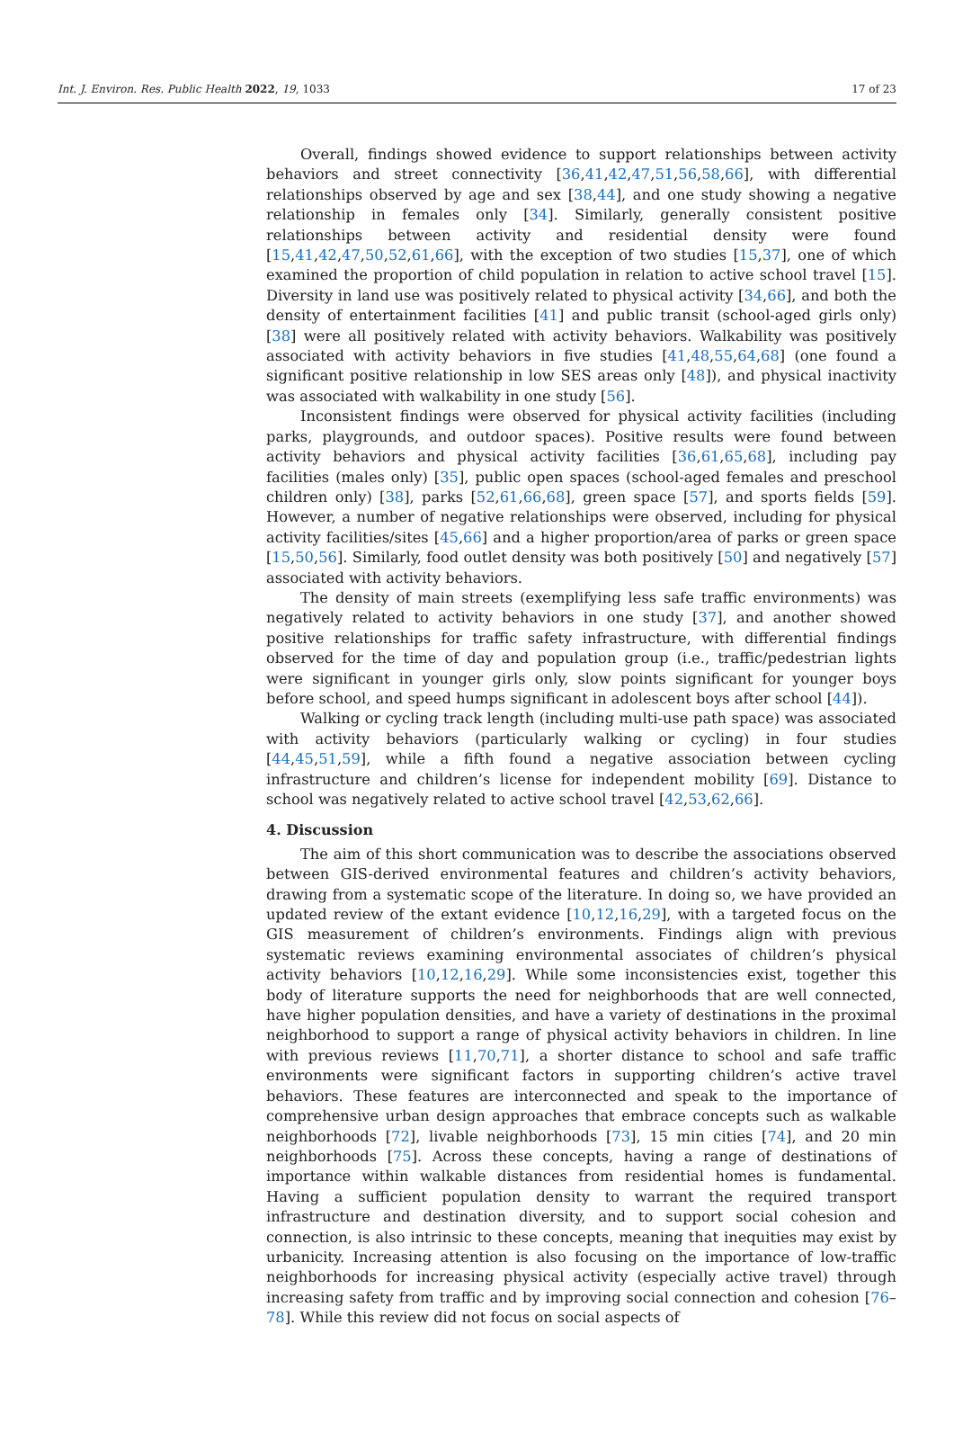Int. J. Environ. Res. Public Health 2022, 19, 1033 17 of 23
Overall, findings showed evidence to support relationships between activity behaviors and street connectivity [36,41,42,47,51,56,58,66], with differential relationships observed by age and sex [38,44], and one study showing a negative relationship in females only [34]. Similarly, generally consistent positive relationships between activity and residential density were found [15,41,42,47,50,52,61,66], with the exception of two studies [15,37], one of which examined the proportion of child population in relation to active school travel [15]. Diversity in land use was positively related to physical activity [34,66], and both the density of entertainment facilities [41] and public transit (school-aged girls only) [38] were all positively related with activity behaviors. Walkability was positively associated with activity behaviors in five studies [41,48,55,64,68] (one found a significant positive relationship in low SES areas only [48]), and physical inactivity was associated with walkability in one study [56].
Inconsistent findings were observed for physical activity facilities (including parks, playgrounds, and outdoor spaces). Positive results were found between activity behaviors and physical activity facilities [36,61,65,68], including pay facilities (males only) [35], public open spaces (school-aged females and preschool children only) [38], parks [52,61,66,68], green space [57], and sports fields [59]. However, a number of negative relationships were observed, including for physical activity facilities/sites [45,66] and a higher proportion/area of parks or green space [15,50,56]. Similarly, food outlet density was both positively [50] and negatively [57] associated with activity behaviors.
The density of main streets (exemplifying less safe traffic environments) was negatively related to activity behaviors in one study [37], and another showed positive relationships for traffic safety infrastructure, with differential findings observed for the time of day and population group (i.e., traffic/pedestrian lights were significant in younger girls only, slow points significant for younger boys before school, and speed humps significant in adolescent boys after school [44]).
Walking or cycling track length (including multi-use path space) was associated with activity behaviors (particularly walking or cycling) in four studies [44,45,51,59], while a fifth found a negative association between cycling infrastructure and children’s license for independent mobility [69]. Distance to school was negatively related to active school travel [42,53,62,66].
4. Discussion
The aim of this short communication was to describe the associations observed between GIS-derived environmental features and children’s activity behaviors, drawing from a systematic scope of the literature. In doing so, we have provided an updated review of the extant evidence [10,12,16,29], with a targeted focus on the GIS measurement of children’s environments. Findings align with previous systematic reviews examining environmental associates of children’s physical activity behaviors [10,12,16,29]. While some inconsistencies exist, together this body of literature supports the need for neighborhoods that are well connected, have higher population densities, and have a variety of destinations in the proximal neighborhood to support a range of physical activity behaviors in children. In line with previous reviews [11,70,71], a shorter distance to school and safe traffic environments were significant factors in supporting children’s active travel behaviors. These features are interconnected and speak to the importance of comprehensive urban design approaches that embrace concepts such as walkable neighborhoods [72], livable neighborhoods [73], 15 min cities [74], and 20 min neighborhoods [75]. Across these concepts, having a range of destinations of importance within walkable distances from residential homes is fundamental. Having a sufficient population density to warrant the required transport infrastructure and destination diversity, and to support social cohesion and connection, is also intrinsic to these concepts, meaning that inequities may exist by urbanicity. Increasing attention is also focusing on the importance of low-traffic neighborhoods for increasing physical activity (especially active travel) through increasing safety from traffic and by improving social connection and cohesion [76–78]. While this review did not focus on social aspects of